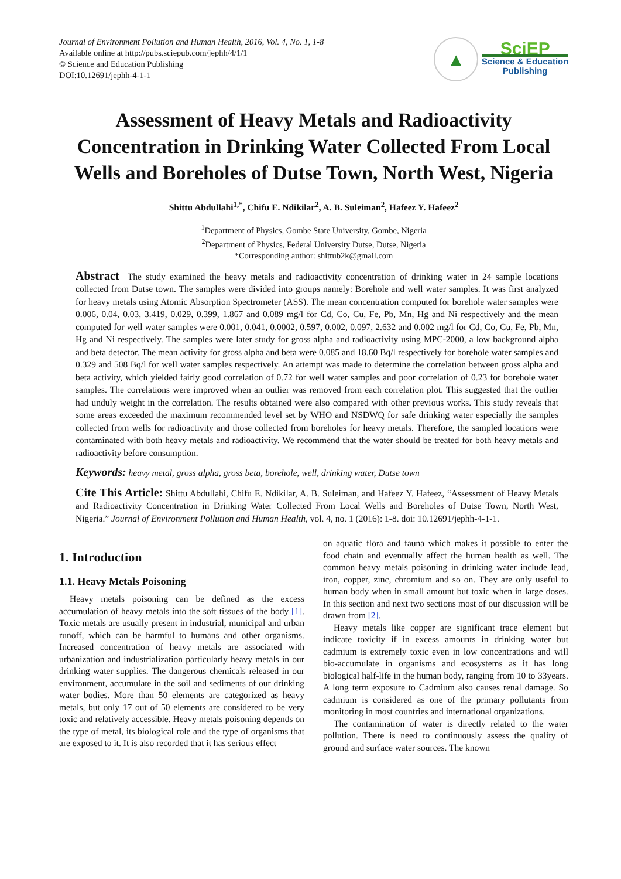Journal of Environment Pollution and Human Health, 2016, Vol. 4, No. 1, 1-8
Available online at http://pubs.sciepub.com/jephh/4/1/1
© Science and Education Publishing
DOI:10.12691/jephh-4-1-1
▲
SciEP
Science & Education
Publishing
Assessment of Heavy Metals and Radioactivity Concentration in Drinking Water Collected From Local Wells and Boreholes of Dutse Town, North West, Nigeria
Shittu Abdullahi<sup>1,*</sup>, Chifu E. Ndikilar<sup>2</sup>, A. B. Suleiman<sup>2</sup>, Hafeez Y. Hafeez<sup>2</sup>
<sup>1</sup> Department of Physics, Gombe State University, Gombe, Nigeria
<sup>2</sup> Department of Physics, Federal University Dutse, Dutse, Nigeria
*Corresponding author: shittub2k@gmail.com
Abstract The study examined the heavy metals and radioactivity concentration of drinking water in 24 sample locations collected from Dutse town. The samples were divided into groups namely: Borehole and well water samples. It was first analyzed for heavy metals using Atomic Absorption Spectrometer (ASS). The mean concentration computed for borehole water samples were 0.006, 0.04, 0.03, 3.419, 0.029, 0.399, 1.867 and 0.089 mg/l for Cd, Co, Cu, Fe, Pb, Mn, Hg and Ni respectively and the mean computed for well water samples were 0.001, 0.041, 0.0002, 0.597, 0.002, 0.097, 2.632 and 0.002 mg/l for Cd, Co, Cu, Fe, Pb, Mn, Hg and Ni respectively. The samples were later study for gross alpha and radioactivity using MPC-2000, a low background alpha and beta detector. The mean activity for gross alpha and beta were 0.085 and 18.60 Bq/l respectively for borehole water samples and 0.329 and 508 Bq/l for well water samples respectively. An attempt was made to determine the correlation between gross alpha and beta activity, which yielded fairly good correlation of 0.72 for well water samples and poor correlation of 0.23 for borehole water samples. The correlations were improved when an outlier was removed from each correlation plot. This suggested that the outlier had unduly weight in the correlation. The results obtained were also compared with other previous works. This study reveals that some areas exceeded the maximum recommended level set by WHO and NSDWQ for safe drinking water especially the samples collected from wells for radioactivity and those collected from boreholes for heavy metals. Therefore, the sampled locations were contaminated with both heavy metals and radioactivity. We recommend that the water should be treated for both heavy metals and radioactivity before consumption.
Keywords: heavy metal, gross alpha, gross beta, borehole, well, drinking water, Dutse town
Cite This Article: Shittu Abdullahi, Chifu E. Ndikilar, A. B. Suleiman, and Hafeez Y. Hafeez, “Assessment of Heavy Metals and Radioactivity Concentration in Drinking Water Collected From Local Wells and Boreholes of Dutse Town, North West, Nigeria.” Journal of Environment Pollution and Human Health, vol. 4, no. 1 (2016): 1-8. doi: 10.12691/jephh-4-1-1.
1. Introduction
1.1. Heavy Metals Poisoning
Heavy metals poisoning can be defined as the excess accumulation of heavy metals into the soft tissues of the body [1]. Toxic metals are usually present in industrial, municipal and urban runoff, which can be harmful to humans and other organisms. Increased concentration of heavy metals are associated with urbanization and industrialization particularly heavy metals in our drinking water supplies. The dangerous chemicals released in our environment, accumulate in the soil and sediments of our drinking water bodies. More than 50 elements are categorized as heavy metals, but only 17 out of 50 elements are considered to be very toxic and relatively accessible. Heavy metals poisoning depends on the type of metal, its biological role and the type of organisms that are exposed to it. It is also recorded that it has serious effect
on aquatic flora and fauna which makes it possible to enter the food chain and eventually affect the human health as well. The common heavy metals poisoning in drinking water include lead, iron, copper, zinc, chromium and so on. They are only useful to human body when in small amount but toxic when in large doses. In this section and next two sections most of our discussion will be drawn from [2].
Heavy metals like copper are significant trace element but indicate toxicity if in excess amounts in drinking water but cadmium is extremely toxic even in low concentrations and will bio-accumulate in organisms and ecosystems as it has long biological half-life in the human body, ranging from 10 to 33years. A long term exposure to Cadmium also causes renal damage. So cadmium is considered as one of the primary pollutants from monitoring in most countries and international organizations.
The contamination of water is directly related to the water pollution. There is need to continuously assess the quality of ground and surface water sources. The known